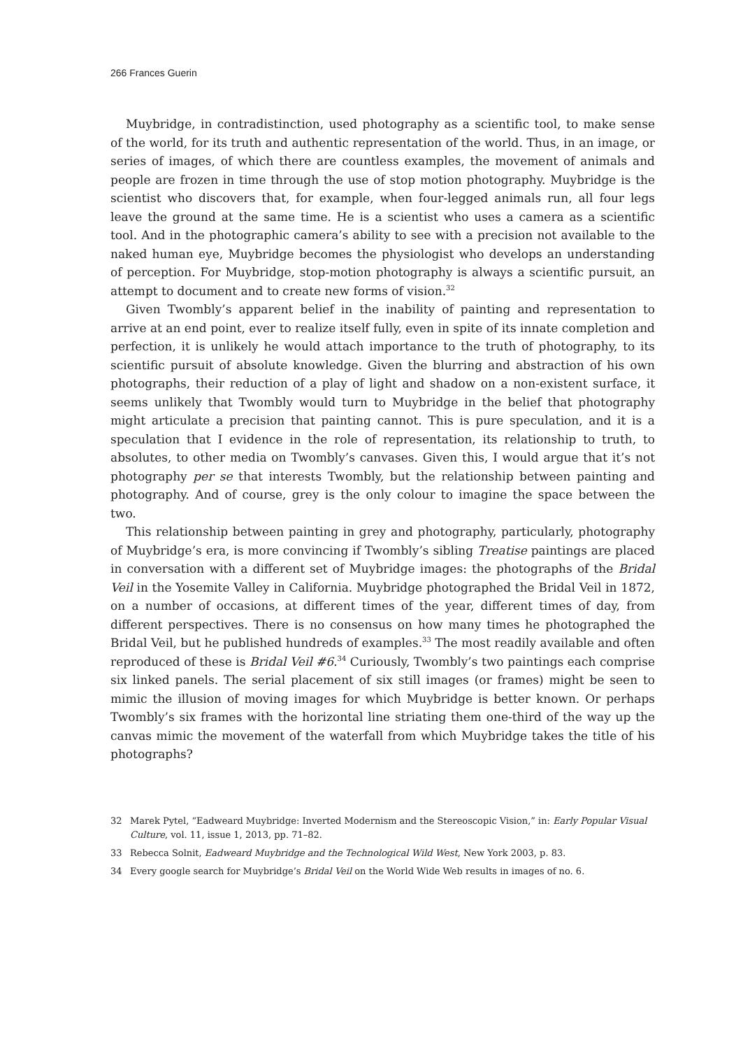266 Frances Guerin
Muybridge, in contradistinction, used photography as a scientific tool, to make sense of the world, for its truth and authentic representation of the world. Thus, in an image, or series of images, of which there are countless examples, the movement of animals and people are frozen in time through the use of stop motion photography. Muybridge is the scientist who discovers that, for example, when four-legged animals run, all four legs leave the ground at the same time. He is a scientist who uses a camera as a scientific tool. And in the photographic camera’s ability to see with a precision not available to the naked human eye, Muybridge becomes the physiologist who develops an understanding of perception. For Muybridge, stop-motion photography is always a scientific pursuit, an attempt to document and to create new forms of vision.<sup>32</sup>
Given Twombly’s apparent belief in the inability of painting and representation to arrive at an end point, ever to realize itself fully, even in spite of its innate completion and perfection, it is unlikely he would attach importance to the truth of photography, to its scientific pursuit of absolute knowledge. Given the blurring and abstraction of his own photographs, their reduction of a play of light and shadow on a non-existent surface, it seems unlikely that Twombly would turn to Muybridge in the belief that photography might articulate a precision that painting cannot. This is pure speculation, and it is a speculation that I evidence in the role of representation, its relationship to truth, to absolutes, to other media on Twombly’s canvases. Given this, I would argue that it’s not photography per se that interests Twombly, but the relationship between painting and photography. And of course, grey is the only colour to imagine the space between the two.
This relationship between painting in grey and photography, particularly, photography of Muybridge’s era, is more convincing if Twombly’s sibling Treatise paintings are placed in conversation with a different set of Muybridge images: the photographs of the Bridal Veil in the Yosemite Valley in California. Muybridge photographed the Bridal Veil in 1872, on a number of occasions, at different times of the year, different times of day, from different perspectives. There is no consensus on how many times he photographed the Bridal Veil, but he published hundreds of examples.<sup>33</sup> The most readily available and often reproduced of these is Bridal Veil #6.<sup>34</sup> Curiously, Twombly’s two paintings each comprise six linked panels. The serial placement of six still images (or frames) might be seen to mimic the illusion of moving images for which Muybridge is better known. Or perhaps Twombly’s six frames with the horizontal line striating them one-third of the way up the canvas mimic the movement of the waterfall from which Muybridge takes the title of his photographs?
32 Marek Pytel, “Eadweard Muybridge: Inverted Modernism and the Stereoscopic Vision,” in: Early Popular Visual Culture, vol. 11, issue 1, 2013, pp. 71–82.
33 Rebecca Solnit, Eadweard Muybridge and the Technological Wild West, New York 2003, p. 83.
34 Every google search for Muybridge’s Bridal Veil on the World Wide Web results in images of no. 6.